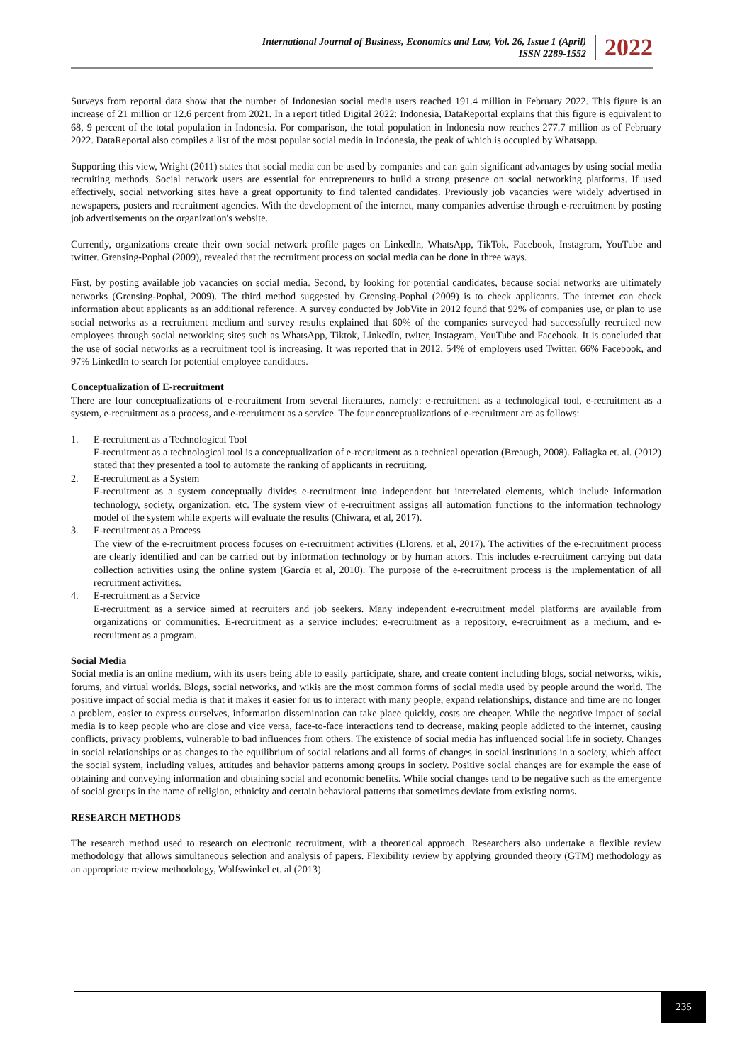International Journal of Business, Economics and Law, Vol. 26, Issue 1 (April)
ISSN 2289-1552
2022
Surveys from reportal data show that the number of Indonesian social media users reached 191.4 million in February 2022. This figure is an increase of 21 million or 12.6 percent from 2021. In a report titled Digital 2022: Indonesia, DataReportal explains that this figure is equivalent to 68, 9 percent of the total population in Indonesia. For comparison, the total population in Indonesia now reaches 277.7 million as of February 2022. DataReportal also compiles a list of the most popular social media in Indonesia, the peak of which is occupied by Whatsapp.
Supporting this view, Wright (2011) states that social media can be used by companies and can gain significant advantages by using social media recruiting methods. Social network users are essential for entrepreneurs to build a strong presence on social networking platforms. If used effectively, social networking sites have a great opportunity to find talented candidates. Previously job vacancies were widely advertised in newspapers, posters and recruitment agencies. With the development of the internet, many companies advertise through e-recruitment by posting job advertisements on the organization's website.
Currently, organizations create their own social network profile pages on LinkedIn, WhatsApp, TikTok, Facebook, Instagram, YouTube and twitter. Grensing-Pophal (2009), revealed that the recruitment process on social media can be done in three ways.
First, by posting available job vacancies on social media. Second, by looking for potential candidates, because social networks are ultimately networks (Grensing-Pophal, 2009). The third method suggested by Grensing-Pophal (2009) is to check applicants. The internet can check information about applicants as an additional reference. A survey conducted by JobVite in 2012 found that 92% of companies use, or plan to use social networks as a recruitment medium and survey results explained that 60% of the companies surveyed had successfully recruited new employees through social networking sites such as WhatsApp, Tiktok, LinkedIn, twiter, Instagram, YouTube and Facebook. It is concluded that the use of social networks as a recruitment tool is increasing. It was reported that in 2012, 54% of employers used Twitter, 66% Facebook, and 97% LinkedIn to search for potential employee candidates.
Conceptualization of E-recruitment
There are four conceptualizations of e-recruitment from several literatures, namely: e-recruitment as a technological tool, e-recruitment as a system, e-recruitment as a process, and e-recruitment as a service. The four conceptualizations of e-recruitment are as follows:
1. E-recruitment as a Technological Tool
E-recruitment as a technological tool is a conceptualization of e-recruitment as a technical operation (Breaugh, 2008). Faliagka et. al. (2012) stated that they presented a tool to automate the ranking of applicants in recruiting.
2. E-recruitment as a System
E-recruitment as a system conceptually divides e-recruitment into independent but interrelated elements, which include information technology, society, organization, etc. The system view of e-recruitment assigns all automation functions to the information technology model of the system while experts will evaluate the results (Chiwara, et al, 2017).
3. E-recruitment as a Process
The view of the e-recruitment process focuses on e-recruitment activities (Llorens. et al, 2017). The activities of the e-recruitment process are clearly identified and can be carried out by information technology or by human actors. This includes e-recruitment carrying out data collection activities using the online system (García et al, 2010). The purpose of the e-recruitment process is the implementation of all recruitment activities.
4. E-recruitment as a Service
E-recruitment as a service aimed at recruiters and job seekers. Many independent e-recruitment model platforms are available from organizations or communities. E-recruitment as a service includes: e-recruitment as a repository, e-recruitment as a medium, and e-recruitment as a program.
Social Media
Social media is an online medium, with its users being able to easily participate, share, and create content including blogs, social networks, wikis, forums, and virtual worlds. Blogs, social networks, and wikis are the most common forms of social media used by people around the world. The positive impact of social media is that it makes it easier for us to interact with many people, expand relationships, distance and time are no longer a problem, easier to express ourselves, information dissemination can take place quickly, costs are cheaper. While the negative impact of social media is to keep people who are close and vice versa, face-to-face interactions tend to decrease, making people addicted to the internet, causing conflicts, privacy problems, vulnerable to bad influences from others. The existence of social media has influenced social life in society. Changes in social relationships or as changes to the equilibrium of social relations and all forms of changes in social institutions in a society, which affect the social system, including values, attitudes and behavior patterns among groups in society. Positive social changes are for example the ease of obtaining and conveying information and obtaining social and economic benefits. While social changes tend to be negative such as the emergence of social groups in the name of religion, ethnicity and certain behavioral patterns that sometimes deviate from existing norms.
RESEARCH METHODS
The research method used to research on electronic recruitment, with a theoretical approach. Researchers also undertake a flexible review methodology that allows simultaneous selection and analysis of papers. Flexibility review by applying grounded theory (GTM) methodology as an appropriate review methodology, Wolfswinkel et. al (2013).
235